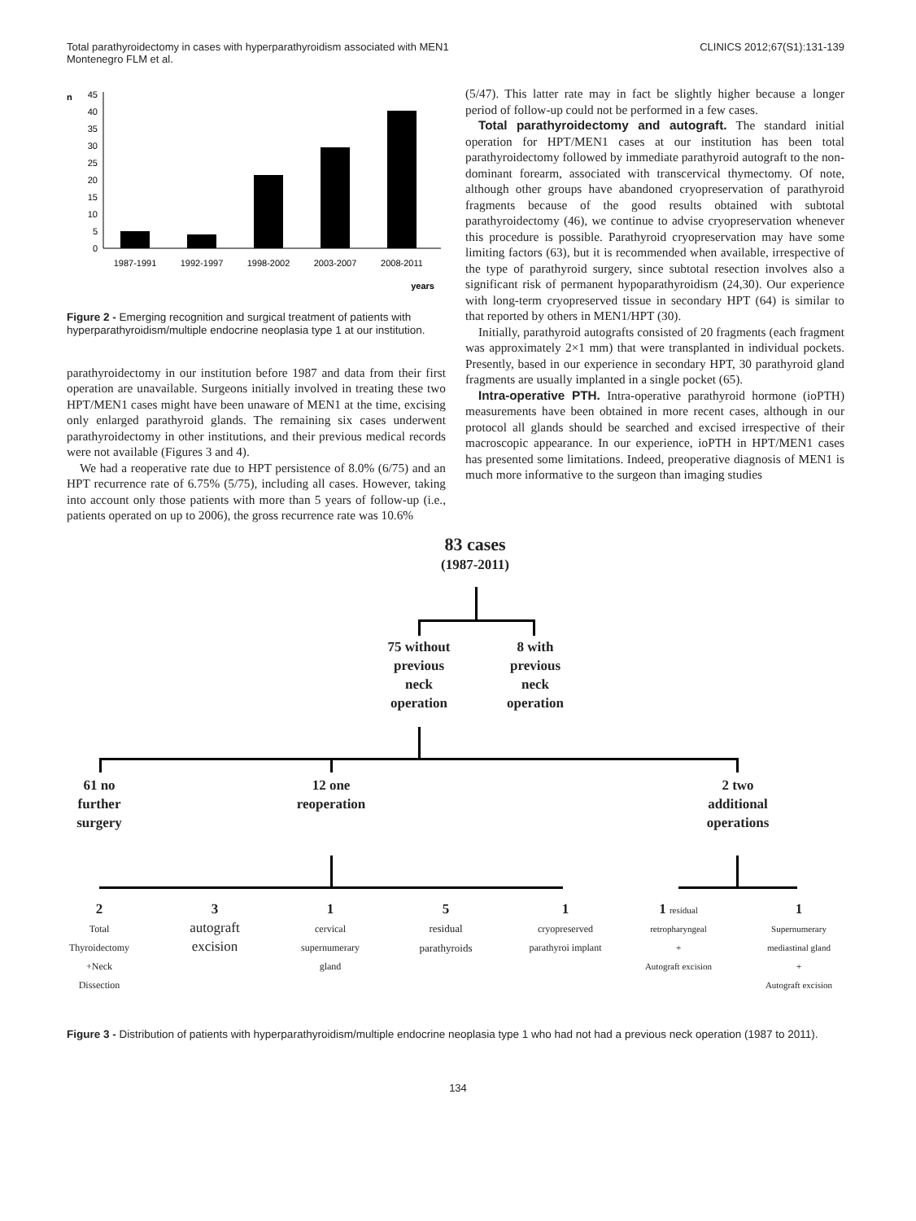Total parathyroidectomy in cases with hyperparathyroidism associated with MEN1
Montenegro FLM et al.
CLINICS 2012;67(S1):131-139
n
0
5
10
15
20
25
30
35
40
45
1987-1991
1992-1997
1998-2002
2003-2007
2008-2011
years
Figure 2 - Emerging recognition and surgical treatment of patients with hyperparathyroidism/multiple endocrine neoplasia type 1 at our institution.
parathyroidectomy in our institution before 1987 and data from their first operation are unavailable. Surgeons initially involved in treating these two HPT/MEN1 cases might have been unaware of MEN1 at the time, excising only enlarged parathyroid glands. The remaining six cases underwent parathyroidectomy in other institutions, and their previous medical records were not available (Figures 3 and 4).
We had a reoperative rate due to HPT persistence of 8.0% (6/75) and an HPT recurrence rate of 6.75% (5/75), including all cases. However, taking into account only those patients with more than 5 years of follow-up (i.e., patients operated on up to 2006), the gross recurrence rate was 10.6%
(5/47). This latter rate may in fact be slightly higher because a longer period of follow-up could not be performed in a few cases.
Total parathyroidectomy and autograft. The standard initial operation for HPT/MEN1 cases at our institution has been total parathyroidectomy followed by immediate parathyroid autograft to the non-dominant forearm, associated with transcervical thymectomy. Of note, although other groups have abandoned cryopreservation of parathyroid fragments because of the good results obtained with subtotal parathyroidectomy (46), we continue to advise cryopreservation whenever this procedure is possible. Parathyroid cryopreservation may have some limiting factors (63), but it is recommended when available, irrespective of the type of parathyroid surgery, since subtotal resection involves also a significant risk of permanent hypoparathyroidism (24,30). Our experience with long-term cryopreserved tissue in secondary HPT (64) is similar to that reported by others in MEN1/HPT (30).
Initially, parathyroid autografts consisted of 20 fragments (each fragment was approximately 2×1 mm) that were transplanted in individual pockets. Presently, based in our experience in secondary HPT, 30 parathyroid gland fragments are usually implanted in a single pocket (65).
Intra-operative PTH. Intra-operative parathyroid hormone (ioPTH) measurements have been obtained in more recent cases, although in our protocol all glands should be searched and excised irrespective of their macroscopic appearance. In our experience, ioPTH in HPT/MEN1 cases has presented some limitations. Indeed, preoperative diagnosis of MEN1 is much more informative to the surgeon than imaging studies
83 cases
(1987-2011)
75 without
previous
neck
operation
8 with
previous
neck
operation
61 no
further
surgery
12 one
reoperation
2 two
additional
operations
2
Total
Thyroidectomy
+Neck
Dissection
3
autograft
excision
1
cervical
supernumerary
gland
5
residual
parathyroids
1
cryopreserved
parathyroi implant
1 residual
retropharyngeal
+
Autograft excision
1
Supernumerary
mediastinal gland
+
Autograft excision
Figure 3 - Distribution of patients with hyperparathyroidism/multiple endocrine neoplasia type 1 who had not had a previous neck operation (1987 to 2011).
134